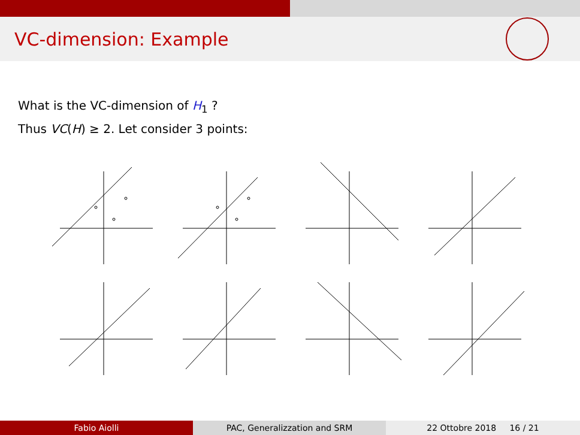VC-dimension: Example
What is the VC-dimension of H<sub>1</sub> ?
Thus VC(H) ≥ 2. Let consider 3 points:
Fabio Aiolli PAC, Generalizzation and SRM 22 Ottobre 2018 16 / 21